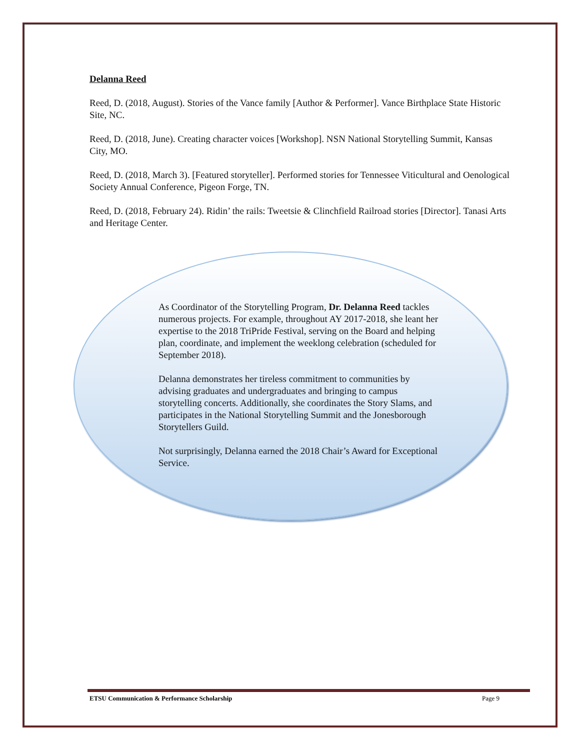Delanna Reed
Reed, D. (2018, August). Stories of the Vance family [Author & Performer]. Vance Birthplace State Historic Site, NC.
Reed, D. (2018, June). Creating character voices [Workshop]. NSN National Storytelling Summit, Kansas City, MO.
Reed, D. (2018, March 3). [Featured storyteller]. Performed stories for Tennessee Viticultural and Oenological Society Annual Conference, Pigeon Forge, TN.
Reed, D. (2018, February 24). Ridin’ the rails: Tweetsie & Clinchfield Railroad stories [Director]. Tanasi Arts and Heritage Center.
As Coordinator of the Storytelling Program, Dr. Delanna Reed tackles numerous projects. For example, throughout AY 2017-2018, she leant her expertise to the 2018 TriPride Festival, serving on the Board and helping plan, coordinate, and implement the weeklong celebration (scheduled for September 2018).
Delanna demonstrates her tireless commitment to communities by advising graduates and undergraduates and bringing to campus storytelling concerts. Additionally, she coordinates the Story Slams, and participates in the National Storytelling Summit and the Jonesborough Storytellers Guild.
Not surprisingly, Delanna earned the 2018 Chair’s Award for Exceptional Service.
ETSU Communication & Performance Scholarship Page 9